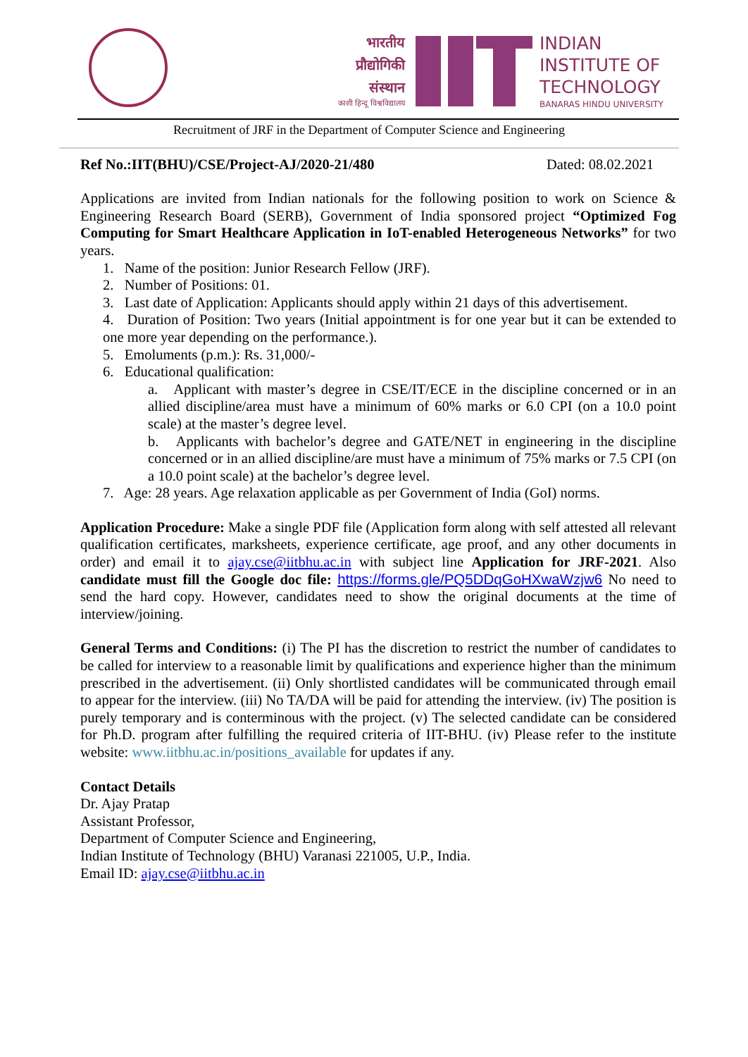भारतीय
प्रौद्योगिकी
संस्थान
काशी हिन्दू विश्वविद्यालय
INDIAN
INSTITUTE OF
TECHNOLOGY
BANARAS HINDU UNIVERSITY
Recruitment of JRF in the Department of Computer Science and Engineering
Ref No.:IIT(BHU)/CSE/Project-AJ/2020-21/480 Dated: 08.02.2021
Applications are invited from Indian nationals for the following position to work on Science & Engineering Research Board (SERB), Government of India sponsored project “Optimized Fog Computing for Smart Healthcare Application in IoT-enabled Heterogeneous Networks” for two years.
1. Name of the position: Junior Research Fellow (JRF).
2. Number of Positions: 01.
3. Last date of Application: Applicants should apply within 21 days of this advertisement.
4. Duration of Position: Two years (Initial appointment is for one year but it can be extended to one more year depending on the performance.).
5. Emoluments (p.m.): Rs. 31,000/-
6. Educational qualification:
a. Applicant with master’s degree in CSE/IT/ECE in the discipline concerned or in an allied discipline/area must have a minimum of 60% marks or 6.0 CPI (on a 10.0 point scale) at the master’s degree level.
b. Applicants with bachelor’s degree and GATE/NET in engineering in the discipline concerned or in an allied discipline/are must have a minimum of 75% marks or 7.5 CPI (on a 10.0 point scale) at the bachelor’s degree level.
7. Age: 28 years. Age relaxation applicable as per Government of India (GoI) norms.
Application Procedure: Make a single PDF file (Application form along with self attested all relevant qualification certificates, marksheets, experience certificate, age proof, and any other documents in order) and email it to ajay.cse@iitbhu.ac.in with subject line Application for JRF-2021. Also candidate must fill the Google doc file: https://forms.gle/PQ5DDqGoHXwaWzjw6 No need to send the hard copy. However, candidates need to show the original documents at the time of interview/joining.
General Terms and Conditions: (i) The PI has the discretion to restrict the number of candidates to be called for interview to a reasonable limit by qualifications and experience higher than the minimum prescribed in the advertisement. (ii) Only shortlisted candidates will be communicated through email to appear for the interview. (iii) No TA/DA will be paid for attending the interview. (iv) The position is purely temporary and is conterminous with the project. (v) The selected candidate can be considered for Ph.D. program after fulfilling the required criteria of IIT-BHU. (iv) Please refer to the institute website: www.iitbhu.ac.in/positions_available for updates if any.
Contact Details
Dr. Ajay Pratap
Assistant Professor,
Department of Computer Science and Engineering,
Indian Institute of Technology (BHU) Varanasi 221005, U.P., India.
Email ID: ajay.cse@iitbhu.ac.in